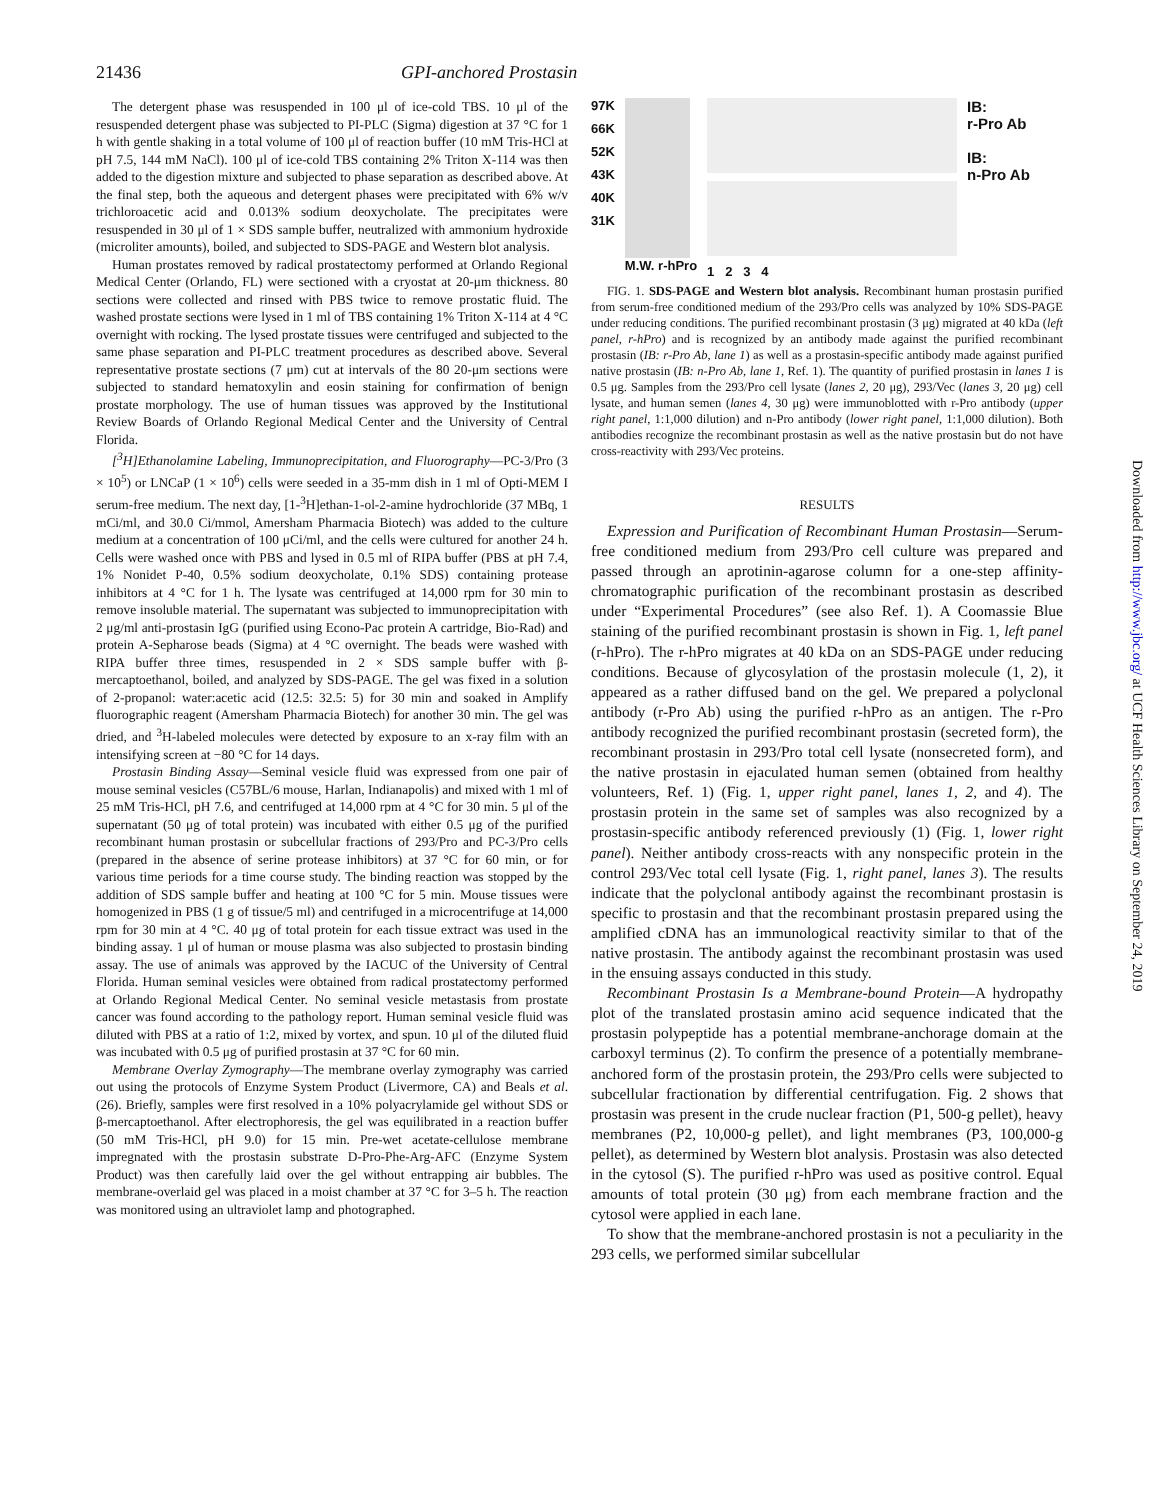21436 GPI-anchored Prostasin
The detergent phase was resuspended in 100 μl of ice-cold TBS. 10 μl of the resuspended detergent phase was subjected to PI-PLC (Sigma) digestion at 37 °C for 1 h with gentle shaking in a total volume of 100 μl of reaction buffer (10 mM Tris-HCl at pH 7.5, 144 mM NaCl). 100 μl of ice-cold TBS containing 2% Triton X-114 was then added to the digestion mixture and subjected to phase separation as described above. At the final step, both the aqueous and detergent phases were precipitated with 6% w/v trichloroacetic acid and 0.013% sodium deoxycholate. The precipitates were resuspended in 30 μl of 1 × SDS sample buffer, neutralized with ammonium hydroxide (microliter amounts), boiled, and subjected to SDS-PAGE and Western blot analysis.
Human prostates removed by radical prostatectomy performed at Orlando Regional Medical Center (Orlando, FL) were sectioned with a cryostat at 20-μm thickness. 80 sections were collected and rinsed with PBS twice to remove prostatic fluid. The washed prostate sections were lysed in 1 ml of TBS containing 1% Triton X-114 at 4 °C overnight with rocking. The lysed prostate tissues were centrifuged and subjected to the same phase separation and PI-PLC treatment procedures as described above. Several representative prostate sections (7 μm) cut at intervals of the 80 20-μm sections were subjected to standard hematoxylin and eosin staining for confirmation of benign prostate morphology. The use of human tissues was approved by the Institutional Review Boards of Orlando Regional Medical Center and the University of Central Florida.
[<sup>3</sup>H]Ethanolamine Labeling, Immunoprecipitation, and Fluorography—PC-3/Pro (3 × 10<sup>5</sup>) or LNCaP (1 × 10<sup>6</sup>) cells were seeded in a 35-mm dish in 1 ml of Opti-MEM I serum-free medium. The next day, [1-<sup>3</sup>H]ethan-1-ol-2-amine hydrochloride (37 MBq, 1 mCi/ml, and 30.0 Ci/mmol, Amersham Pharmacia Biotech) was added to the culture medium at a concentration of 100 μCi/ml, and the cells were cultured for another 24 h. Cells were washed once with PBS and lysed in 0.5 ml of RIPA buffer (PBS at pH 7.4, 1% Nonidet P-40, 0.5% sodium deoxycholate, 0.1% SDS) containing protease inhibitors at 4 °C for 1 h. The lysate was centrifuged at 14,000 rpm for 30 min to remove insoluble material. The supernatant was subjected to immunoprecipitation with 2 μg/ml anti-prostasin IgG (purified using Econo-Pac protein A cartridge, Bio-Rad) and protein A-Sepharose beads (Sigma) at 4 °C overnight. The beads were washed with RIPA buffer three times, resuspended in 2 × SDS sample buffer with β-mercaptoethanol, boiled, and analyzed by SDS-PAGE. The gel was fixed in a solution of 2-propanol: water:acetic acid (12.5: 32.5: 5) for 30 min and soaked in Amplify fluorographic reagent (Amersham Pharmacia Biotech) for another 30 min. The gel was dried, and <sup>3</sup>H-labeled molecules were detected by exposure to an x-ray film with an intensifying screen at −80 °C for 14 days.
Prostasin Binding Assay—Seminal vesicle fluid was expressed from one pair of mouse seminal vesicles (C57BL/6 mouse, Harlan, Indianapolis) and mixed with 1 ml of 25 mM Tris-HCl, pH 7.6, and centrifuged at 14,000 rpm at 4 °C for 30 min. 5 μl of the supernatant (50 μg of total protein) was incubated with either 0.5 μg of the purified recombinant human prostasin or subcellular fractions of 293/Pro and PC-3/Pro cells (prepared in the absence of serine protease inhibitors) at 37 °C for 60 min, or for various time periods for a time course study. The binding reaction was stopped by the addition of SDS sample buffer and heating at 100 °C for 5 min. Mouse tissues were homogenized in PBS (1 g of tissue/5 ml) and centrifuged in a microcentrifuge at 14,000 rpm for 30 min at 4 °C. 40 μg of total protein for each tissue extract was used in the binding assay. 1 μl of human or mouse plasma was also subjected to prostasin binding assay. The use of animals was approved by the IACUC of the University of Central Florida. Human seminal vesicles were obtained from radical prostatectomy performed at Orlando Regional Medical Center. No seminal vesicle metastasis from prostate cancer was found according to the pathology report. Human seminal vesicle fluid was diluted with PBS at a ratio of 1:2, mixed by vortex, and spun. 10 μl of the diluted fluid was incubated with 0.5 μg of purified prostasin at 37 °C for 60 min.
Membrane Overlay Zymography—The membrane overlay zymography was carried out using the protocols of Enzyme System Product (Livermore, CA) and Beals et al. (26). Briefly, samples were first resolved in a 10% polyacrylamide gel without SDS or β-mercaptoethanol. After electrophoresis, the gel was equilibrated in a reaction buffer (50 mM Tris-HCl, pH 9.0) for 15 min. Pre-wet acetate-cellulose membrane impregnated with the prostasin substrate D-Pro-Phe-Arg-AFC (Enzyme System Product) was then carefully laid over the gel without entrapping air bubbles. The membrane-overlaid gel was placed in a moist chamber at 37 °C for 3–5 h. The reaction was monitored using an ultraviolet lamp and photographed.
97K
66K
52K
43K
40K
31K
M.W. r-hPro 1 2 3 4
IB:
r-Pro Ab
IB:
n-Pro Ab
FIG. 1. SDS-PAGE and Western blot analysis. Recombinant human prostasin purified from serum-free conditioned medium of the 293/Pro cells was analyzed by 10% SDS-PAGE under reducing conditions. The purified recombinant prostasin (3 μg) migrated at 40 kDa (left panel, r-hPro) and is recognized by an antibody made against the purified recombinant prostasin (IB: r-Pro Ab, lane 1) as well as a prostasin-specific antibody made against purified native prostasin (IB: n-Pro Ab, lane 1, Ref. 1). The quantity of purified prostasin in lanes 1 is 0.5 μg. Samples from the 293/Pro cell lysate (lanes 2, 20 μg), 293/Vec (lanes 3, 20 μg) cell lysate, and human semen (lanes 4, 30 μg) were immunoblotted with r-Pro antibody (upper right panel, 1:1,000 dilution) and n-Pro antibody (lower right panel, 1:1,000 dilution). Both antibodies recognize the recombinant prostasin as well as the native prostasin but do not have cross-reactivity with 293/Vec proteins.
RESULTS
Expression and Purification of Recombinant Human Prostasin—Serum-free conditioned medium from 293/Pro cell culture was prepared and passed through an aprotinin-agarose column for a one-step affinity-chromatographic purification of the recombinant prostasin as described under “Experimental Procedures” (see also Ref. 1). A Coomassie Blue staining of the purified recombinant prostasin is shown in Fig. 1, left panel (r-hPro). The r-hPro migrates at 40 kDa on an SDS-PAGE under reducing conditions. Because of glycosylation of the prostasin molecule (1, 2), it appeared as a rather diffused band on the gel. We prepared a polyclonal antibody (r-Pro Ab) using the purified r-hPro as an antigen. The r-Pro antibody recognized the purified recombinant prostasin (secreted form), the recombinant prostasin in 293/Pro total cell lysate (nonsecreted form), and the native prostasin in ejaculated human semen (obtained from healthy volunteers, Ref. 1) (Fig. 1, upper right panel, lanes 1, 2, and 4). The prostasin protein in the same set of samples was also recognized by a prostasin-specific antibody referenced previously (1) (Fig. 1, lower right panel). Neither antibody cross-reacts with any nonspecific protein in the control 293/Vec total cell lysate (Fig. 1, right panel, lanes 3). The results indicate that the polyclonal antibody against the recombinant prostasin is specific to prostasin and that the recombinant prostasin prepared using the amplified cDNA has an immunological reactivity similar to that of the native prostasin. The antibody against the recombinant prostasin was used in the ensuing assays conducted in this study.
Recombinant Prostasin Is a Membrane-bound Protein—A hydropathy plot of the translated prostasin amino acid sequence indicated that the prostasin polypeptide has a potential membrane-anchorage domain at the carboxyl terminus (2). To confirm the presence of a potentially membrane-anchored form of the prostasin protein, the 293/Pro cells were subjected to subcellular fractionation by differential centrifugation. Fig. 2 shows that prostasin was present in the crude nuclear fraction (P1, 500-g pellet), heavy membranes (P2, 10,000-g pellet), and light membranes (P3, 100,000-g pellet), as determined by Western blot analysis. Prostasin was also detected in the cytosol (S). The purified r-hPro was used as positive control. Equal amounts of total protein (30 μg) from each membrane fraction and the cytosol were applied in each lane.
To show that the membrane-anchored prostasin is not a peculiarity in the 293 cells, we performed similar subcellular
Downloaded from http://www.jbc.org/ at UCF Health Sciences Library on September 24, 2019